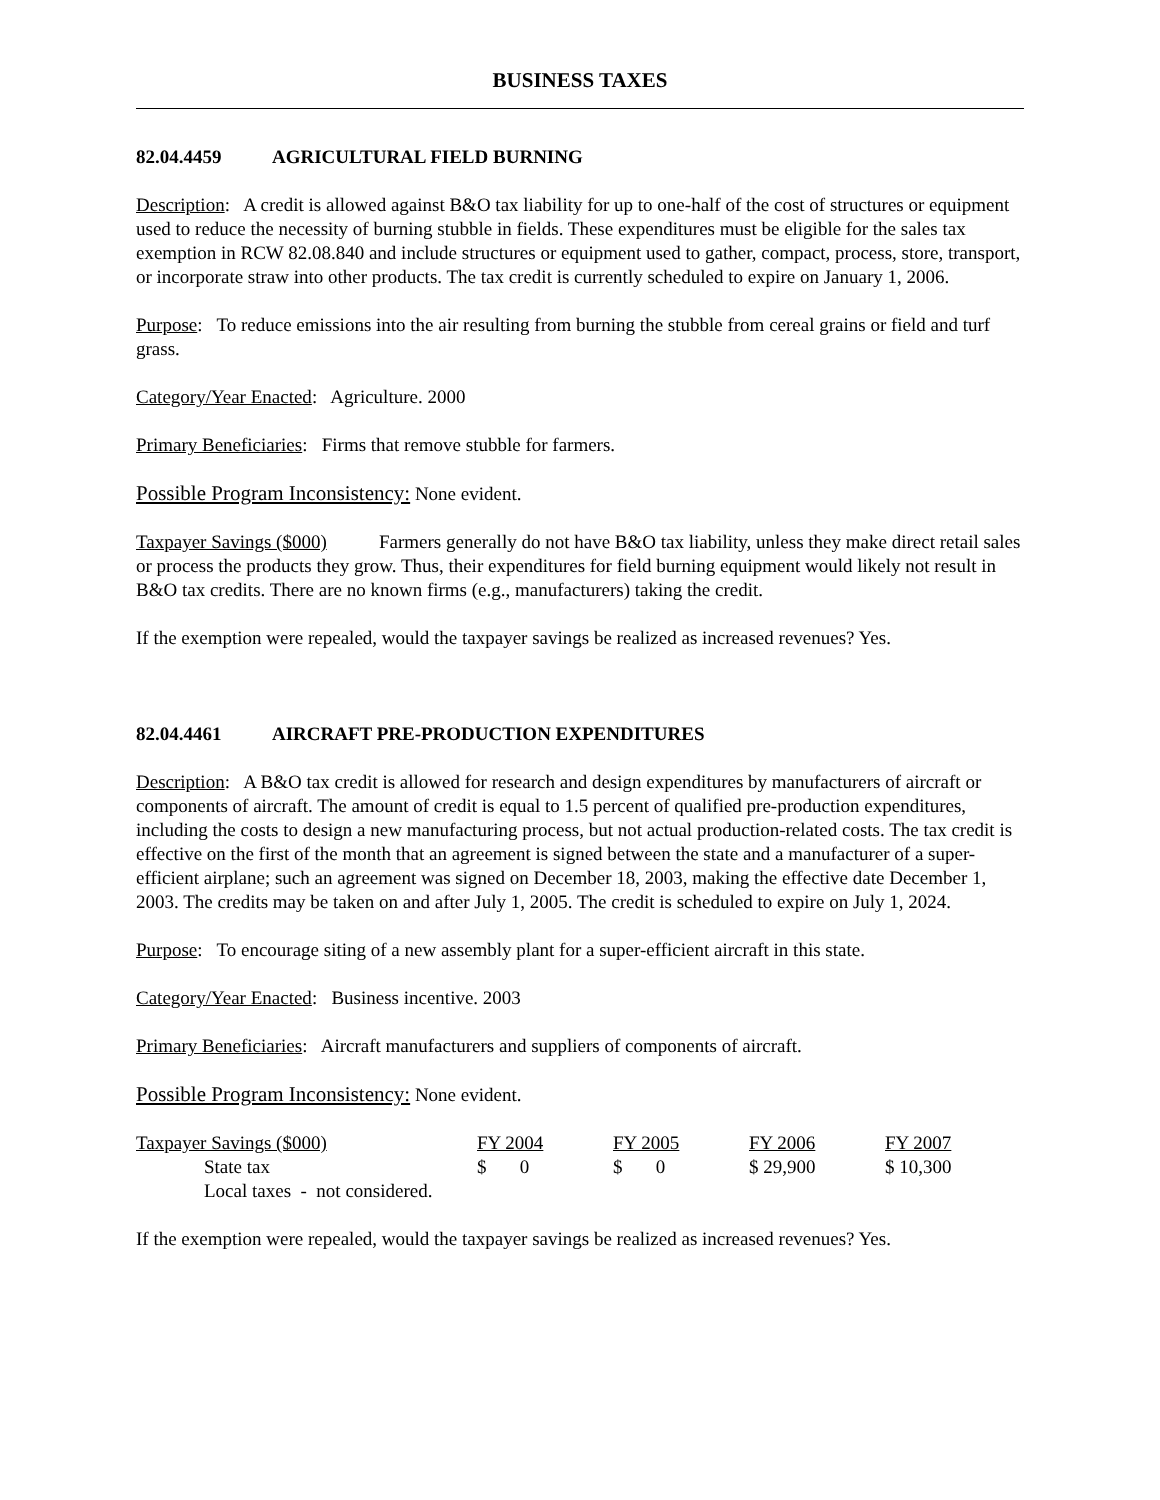BUSINESS TAXES
82.04.4459 AGRICULTURAL FIELD BURNING
Description: A credit is allowed against B&O tax liability for up to one-half of the cost of structures or equipment used to reduce the necessity of burning stubble in fields. These expenditures must be eligible for the sales tax exemption in RCW 82.08.840 and include structures or equipment used to gather, compact, process, store, transport, or incorporate straw into other products. The tax credit is currently scheduled to expire on January 1, 2006.
Purpose: To reduce emissions into the air resulting from burning the stubble from cereal grains or field and turf grass.
Category/Year Enacted: Agriculture. 2000
Primary Beneficiaries: Firms that remove stubble for farmers.
Possible Program Inconsistency: None evident.
Taxpayer Savings ($000) Farmers generally do not have B&O tax liability, unless they make direct retail sales or process the products they grow. Thus, their expenditures for field burning equipment would likely not result in B&O tax credits. There are no known firms (e.g., manufacturers) taking the credit.
If the exemption were repealed, would the taxpayer savings be realized as increased revenues? Yes.
82.04.4461 AIRCRAFT PRE-PRODUCTION EXPENDITURES
Description: A B&O tax credit is allowed for research and design expenditures by manufacturers of aircraft or components of aircraft. The amount of credit is equal to 1.5 percent of qualified pre-production expenditures, including the costs to design a new manufacturing process, but not actual production-related costs. The tax credit is effective on the first of the month that an agreement is signed between the state and a manufacturer of a super-efficient airplane; such an agreement was signed on December 18, 2003, making the effective date December 1, 2003. The credits may be taken on and after July 1, 2005. The credit is scheduled to expire on July 1, 2024.
Purpose: To encourage siting of a new assembly plant for a super-efficient aircraft in this state.
Category/Year Enacted: Business incentive. 2003
Primary Beneficiaries: Aircraft manufacturers and suppliers of components of aircraft.
Possible Program Inconsistency: None evident.
| Taxpayer Savings ($000) | FY 2004 | FY 2005 | FY 2006 | FY 2007 |
| State tax | $ 0 | $ 0 | $ 29,900 | $ 10,300 |
| Local taxes - not considered. | | | | |
If the exemption were repealed, would the taxpayer savings be realized as increased revenues? Yes.